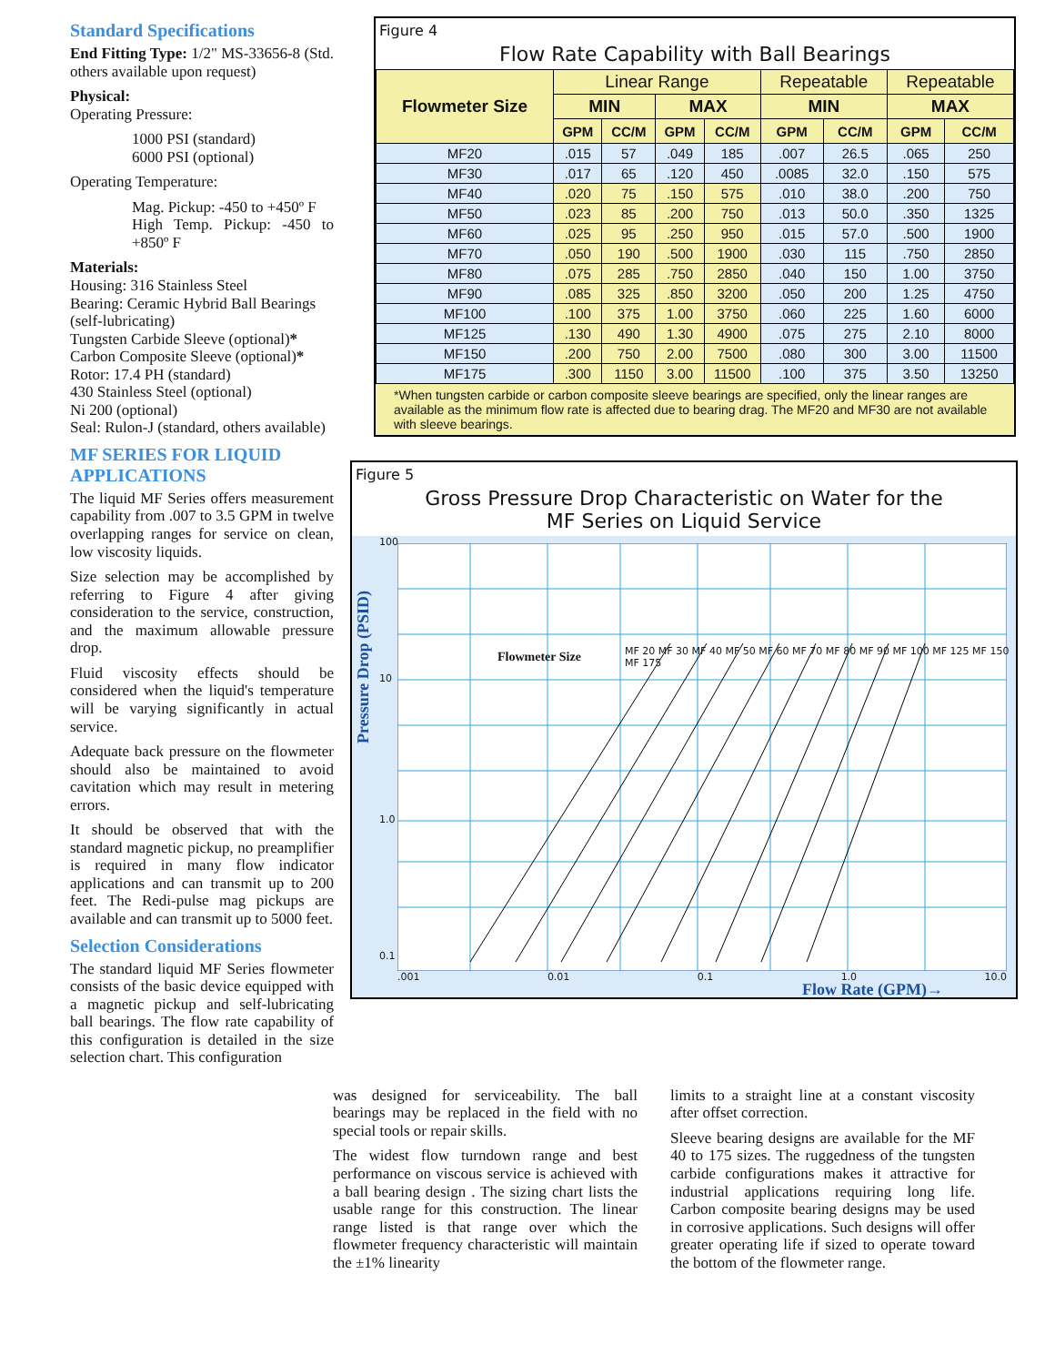Standard Specifications
End Fitting Type: 1/2" MS-33656-8 (Std. others available upon request)
Physical:
Operating Pressure:
1000 PSI (standard)
6000 PSI (optional)
Operating Temperature:
Mag. Pickup: -450 to +450º F
High Temp. Pickup: -450 to +850º F
Materials:
Housing: 316 Stainless Steel
Bearing: Ceramic Hybrid Ball Bearings
(self-lubricating)
Tungsten Carbide Sleeve (optional)*
Carbon Composite Sleeve (optional)*
Rotor: 17.4 PH (standard)
430 Stainless Steel (optional)
Ni 200 (optional)
Seal: Rulon-J (standard, others available)
MF SERIES FOR LIQUID APPLICATIONS
The liquid MF Series offers measurement capability from .007 to 3.5 GPM in twelve overlapping ranges for service on clean, low viscosity liquids.
Size selection may be accomplished by referring to Figure 4 after giving consideration to the service, construction, and the maximum allowable pressure drop.
Fluid viscosity effects should be considered when the liquid's temperature will be varying significantly in actual service.
Adequate back pressure on the flowmeter should also be maintained to avoid cavitation which may result in metering errors.
It should be observed that with the standard magnetic pickup, no preamplifier is required in many flow indicator applications and can transmit up to 200 feet. The Redi-pulse mag pickups are available and can transmit up to 5000 feet.
Selection Considerations
The standard liquid MF Series flowmeter consists of the basic device equipped with a magnetic pickup and self-lubricating ball bearings. The flow rate capability of this configuration is detailed in the size selection chart. This configuration
Figure 4
Flow Rate Capability with Ball Bearings
| Flowmeter Size | Linear Range | | | | Repeatable | | Repeatable | |
| --- | --- | --- | --- | --- | --- | --- | --- | --- |
| | MIN | | MAX | | MIN | | MAX | |
| | GPM | CC/M | GPM | CC/M | GPM | CC/M | GPM | CC/M |
| MF20 | .015 | 57 | .049 | 185 | .007 | 26.5 | .065 | 250 |
| MF30 | .017 | 65 | .120 | 450 | .0085 | 32.0 | .150 | 575 |
| MF40 | .020 | 75 | .150 | 575 | .010 | 38.0 | .200 | 750 |
| MF50 | .023 | 85 | .200 | 750 | .013 | 50.0 | .350 | 1325 |
| MF60 | .025 | 95 | .250 | 950 | .015 | 57.0 | .500 | 1900 |
| MF70 | .050 | 190 | .500 | 1900 | .030 | 115 | .750 | 2850 |
| MF80 | .075 | 285 | .750 | 2850 | .040 | 150 | 1.00 | 3750 |
| MF90 | .085 | 325 | .850 | 3200 | .050 | 200 | 1.25 | 4750 |
| MF100 | .100 | 375 | 1.00 | 3750 | .060 | 225 | 1.60 | 6000 |
| MF125 | .130 | 490 | 1.30 | 4900 | .075 | 275 | 2.10 | 8000 |
| MF150 | .200 | 750 | 2.00 | 7500 | .080 | 300 | 3.00 | 11500 |
| MF175 | .300 | 1150 | 3.00 | 11500 | .100 | 375 | 3.50 | 13250 |
*When tungsten carbide or carbon composite sleeve bearings are specified, only the linear ranges are available as the minimum flow rate is affected due to bearing drag. The MF20 and MF30 are not available with sleeve bearings.
Figure 5
Gross Pressure Drop Characteristic on Water for the
MF Series on Liquid Service
Pressure Drop (PSID)
Flowmeter Size
MF 20 MF 30 MF 40 MF 50 MF 60 MF 70 MF 80 MF 90 MF 100 MF 125 MF 150 MF 175
100
10
1.0
0.1
.001 0.01 0.1 1.0 10.0 Flow Rate (GPM)→
was designed for serviceability. The ball bearings may be replaced in the field with no special tools or repair skills.
The widest flow turndown range and best performance on viscous service is achieved with a ball bearing design . The sizing chart lists the usable range for this construction. The linear range listed is that range over which the flowmeter frequency characteristic will maintain the ±1% linearity
limits to a straight line at a constant viscosity after offset correction.
Sleeve bearing designs are available for the MF 40 to 175 sizes. The ruggedness of the tungsten carbide configurations makes it attractive for industrial applications requiring long life. Carbon composite bearing designs may be used in corrosive applications. Such designs will offer greater operating life if sized to operate toward the bottom of the flowmeter range.